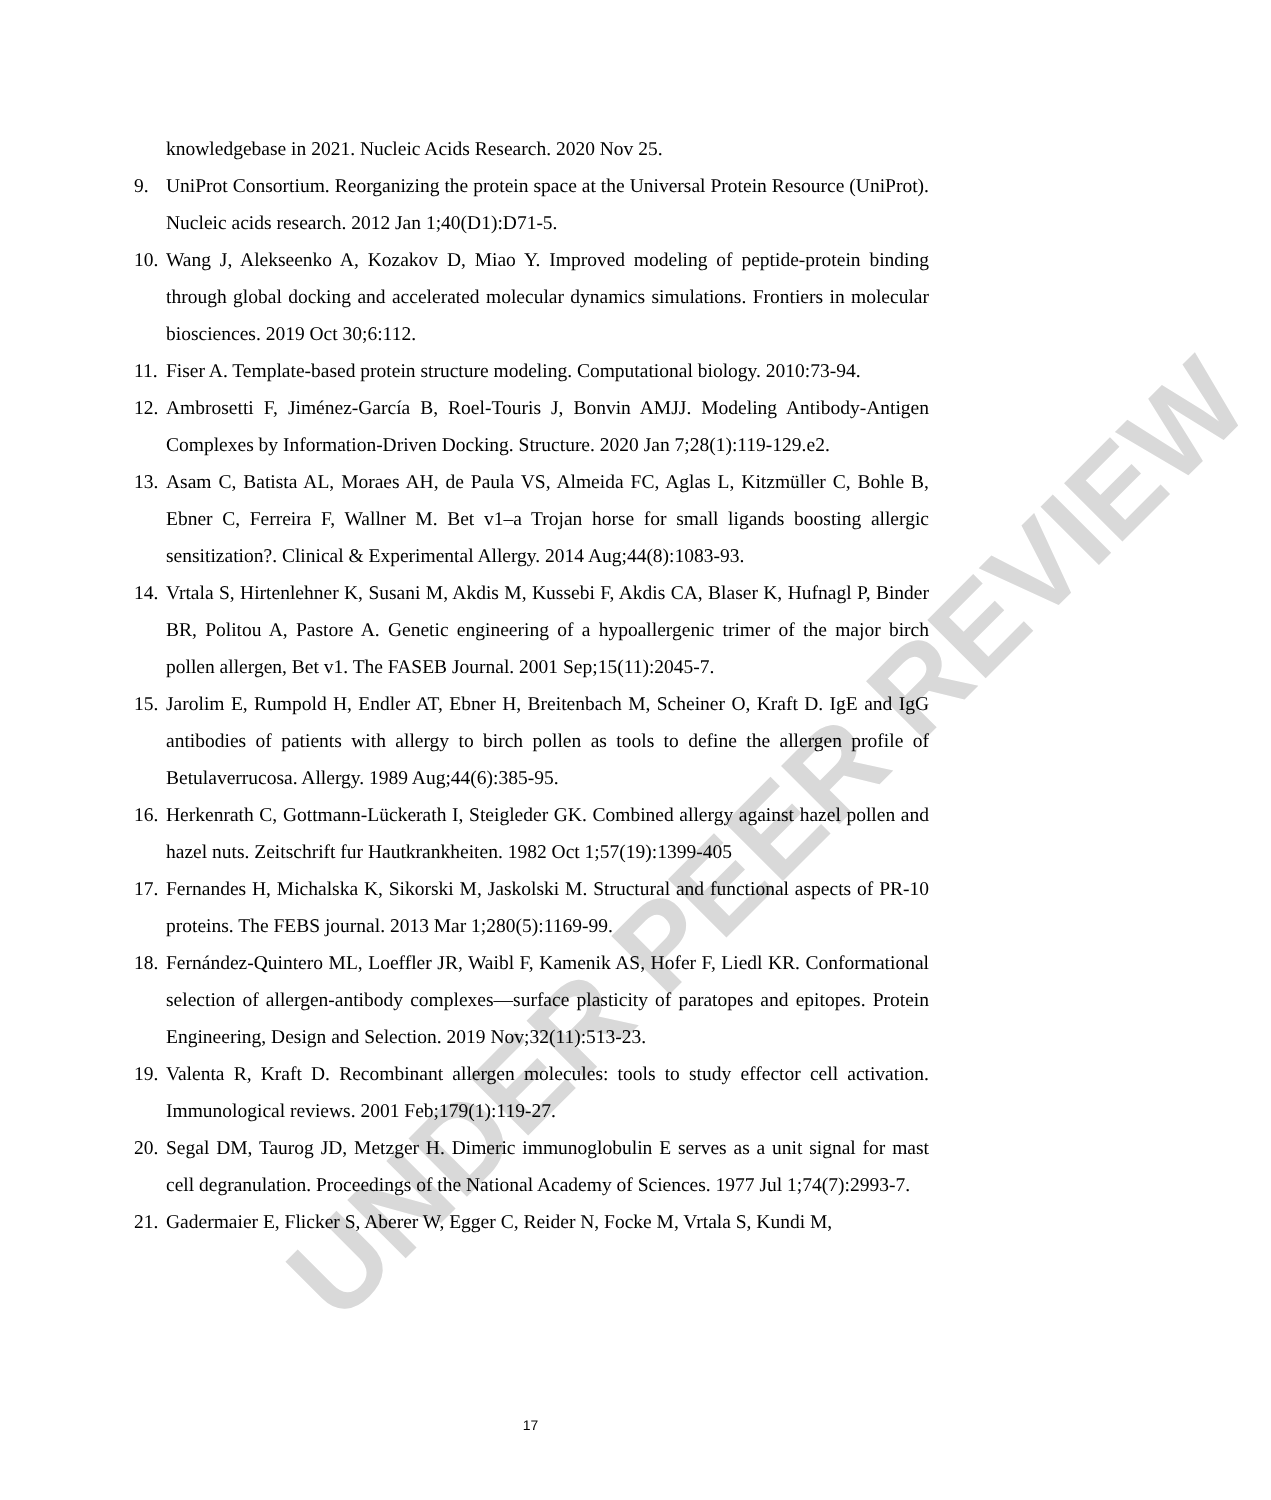UNDER PEER REVIEW
knowledgebase in 2021. Nucleic Acids Research. 2020 Nov 25.
9. UniProt Consortium. Reorganizing the protein space at the Universal Protein Resource (UniProt). Nucleic acids research. 2012 Jan 1;40(D1):D71-5.
10.
Wang J, Alekseenko A, Kozakov D, Miao Y. Improved modeling of peptide-protein binding through global docking and accelerated molecular dynamics simulations. Frontiers in molecular biosciences. 2019 Oct 30;6:112.
11.
Fiser A. Template-based protein structure modeling. Computational biology. 2010:73-94.
12.
Ambrosetti F, Jiménez-García B, Roel-Touris J, Bonvin AMJJ. Modeling Antibody-Antigen Complexes by Information-Driven Docking. Structure. 2020 Jan 7;28(1):119-129.e2.
13.
Asam C, Batista AL, Moraes AH, de Paula VS, Almeida FC, Aglas L, Kitzmüller C, Bohle B, Ebner C, Ferreira F, Wallner M. Bet v1–a Trojan horse for small ligands boosting allergic sensitization?. Clinical & Experimental Allergy. 2014 Aug;44(8):1083-93.
14.
Vrtala S, Hirtenlehner K, Susani M, Akdis M, Kussebi F, Akdis CA, Blaser K, Hufnagl P, Binder BR, Politou A, Pastore A. Genetic engineering of a hypoallergenic trimer of the major birch pollen allergen, Bet v1. The FASEB Journal. 2001 Sep;15(11):2045-7.
15.
Jarolim E, Rumpold H, Endler AT, Ebner H, Breitenbach M, Scheiner O, Kraft D. IgE and IgG antibodies of patients with allergy to birch pollen as tools to define the allergen profile of Betulaverrucosa. Allergy. 1989 Aug;44(6):385-95.
16.
Herkenrath C, Gottmann-Lückerath I, Steigleder GK. Combined allergy against hazel pollen and hazel nuts. Zeitschrift fur Hautkrankheiten. 1982 Oct 1;57(19):1399-405
17.
Fernandes H, Michalska K, Sikorski M, Jaskolski M. Structural and functional aspects of PR-10 proteins. The FEBS journal. 2013 Mar 1;280(5):1169-99.
18.
Fernández-Quintero ML, Loeffler JR, Waibl F, Kamenik AS, Hofer F, Liedl KR. Conformational selection of allergen-antibody complexes—surface plasticity of paratopes and epitopes. Protein Engineering, Design and Selection. 2019 Nov;32(11):513-23.
19.
Valenta R, Kraft D. Recombinant allergen molecules: tools to study effector cell activation. Immunological reviews. 2001 Feb;179(1):119-27.
20.
Segal DM, Taurog JD, Metzger H. Dimeric immunoglobulin E serves as a unit signal for mast cell degranulation. Proceedings of the National Academy of Sciences. 1977 Jul 1;74(7):2993-7.
21.
Gadermaier E, Flicker S, Aberer W, Egger C, Reider N, Focke M, Vrtala S, Kundi M,
17